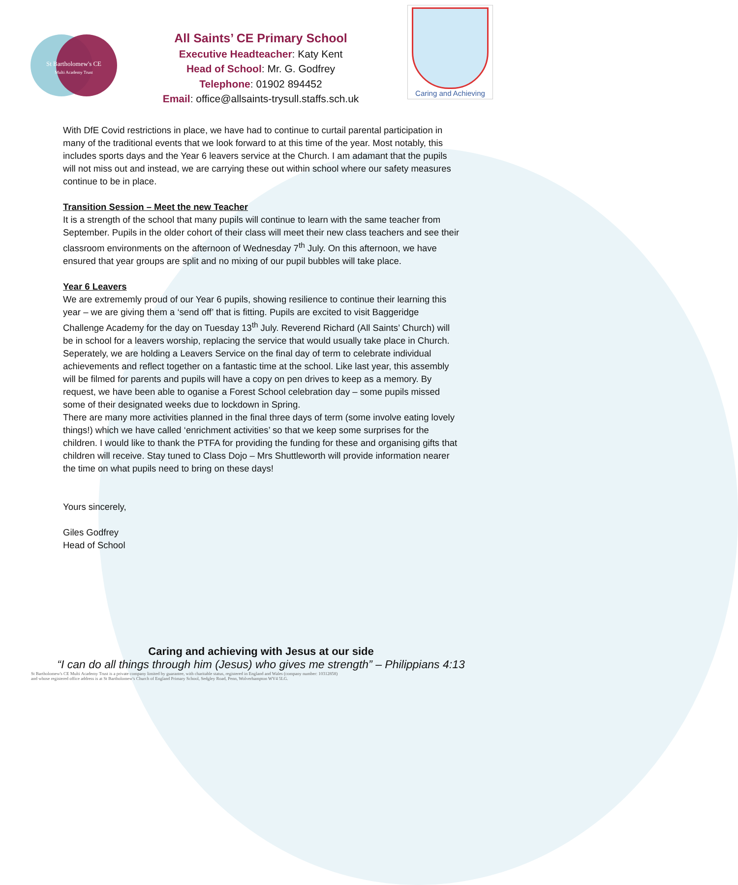St Bartholomew's CE
Multi Academy Trust
All Saints’ CE Primary School
Executive Headteacher: Katy Kent
Head of School: Mr. G. Godfrey
Telephone: 01902 894452
Email: office@allsaints-trysull.staffs.sch.uk
Caring and Achieving
With DfE Covid restrictions in place, we have had to continue to curtail parental participation in many of the traditional events that we look forward to at this time of the year. Most notably, this includes sports days and the Year 6 leavers service at the Church. I am adamant that the pupils will not miss out and instead, we are carrying these out within school where our safety measures continue to be in place.
Transition Session – Meet the new Teacher
It is a strength of the school that many pupils will continue to learn with the same teacher from September. Pupils in the older cohort of their class will meet their new class teachers and see their classroom environments on the afternoon of Wednesday 7<sup>th</sup> July. On this afternoon, we have ensured that year groups are split and no mixing of our pupil bubbles will take place.
Year 6 Leavers
We are extrememly proud of our Year 6 pupils, showing resilience to continue their learning this year – we are giving them a ‘send off’ that is fitting. Pupils are excited to visit Baggeridge Challenge Academy for the day on Tuesday 13<sup>th</sup> July. Reverend Richard (All Saints’ Church) will be in school for a leavers worship, replacing the service that would usually take place in Church. Seperately, we are holding a Leavers Service on the final day of term to celebrate individual achievements and reflect together on a fantastic time at the school. Like last year, this assembly will be filmed for parents and pupils will have a copy on pen drives to keep as a memory. By request, we have been able to oganise a Forest School celebration day – some pupils missed some of their designated weeks due to lockdown in Spring.
There are many more activities planned in the final three days of term (some involve eating lovely things!) which we have called ‘enrichment activities’ so that we keep some surprises for the children. I would like to thank the PTFA for providing the funding for these and organising gifts that children will receive. Stay tuned to Class Dojo – Mrs Shuttleworth will provide information nearer the time on what pupils need to bring on these days!
Yours sincerely,
Giles Godfrey
Head of School
Caring and achieving with Jesus at our side
“I can do all things through him (Jesus) who gives me strength” – Philippians 4:13
St Bartholomew's CE Multi Academy Trust is a private company limited by guarantee, with charitable status, registered in England and Wales (company number: 10312858)
and whose registered office address is at St Bartholomew's Church of England Primary School, Sedgley Road, Penn, Wolverhampton WV4 5LG.